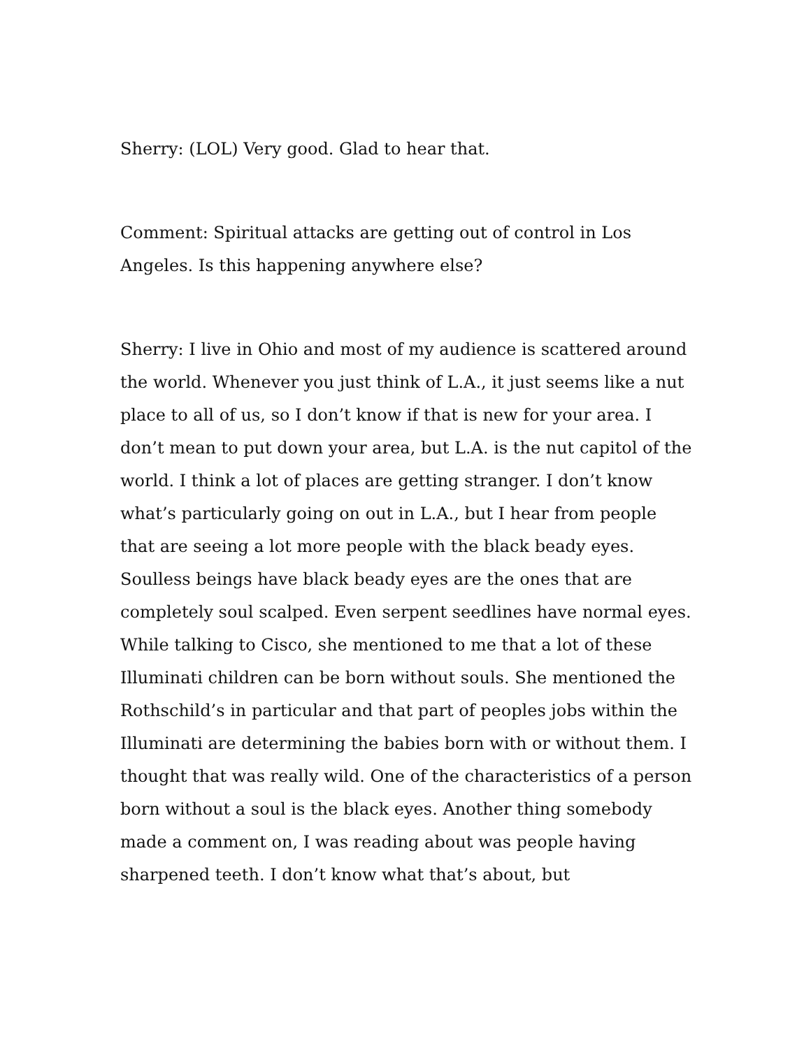Sherry: (LOL) Very good. Glad to hear that.
Comment: Spiritual attacks are getting out of control in Los Angeles. Is this happening anywhere else?
Sherry: I live in Ohio and most of my audience is scattered around the world. Whenever you just think of L.A., it just seems like a nut place to all of us, so I don’t know if that is new for your area. I don’t mean to put down your area, but L.A. is the nut capitol of the world. I think a lot of places are getting stranger. I don’t know what’s particularly going on out in L.A., but I hear from people that are seeing a lot more people with the black beady eyes. Soulless beings have black beady eyes are the ones that are completely soul scalped. Even serpent seedlines have normal eyes. While talking to Cisco, she mentioned to me that a lot of these Illuminati children can be born without souls. She mentioned the Rothschild’s in particular and that part of peoples jobs within the Illuminati are determining the babies born with or without them. I thought that was really wild. One of the characteristics of a person born without a soul is the black eyes. Another thing somebody made a comment on, I was reading about was people having sharpened teeth. I don’t know what that’s about, but